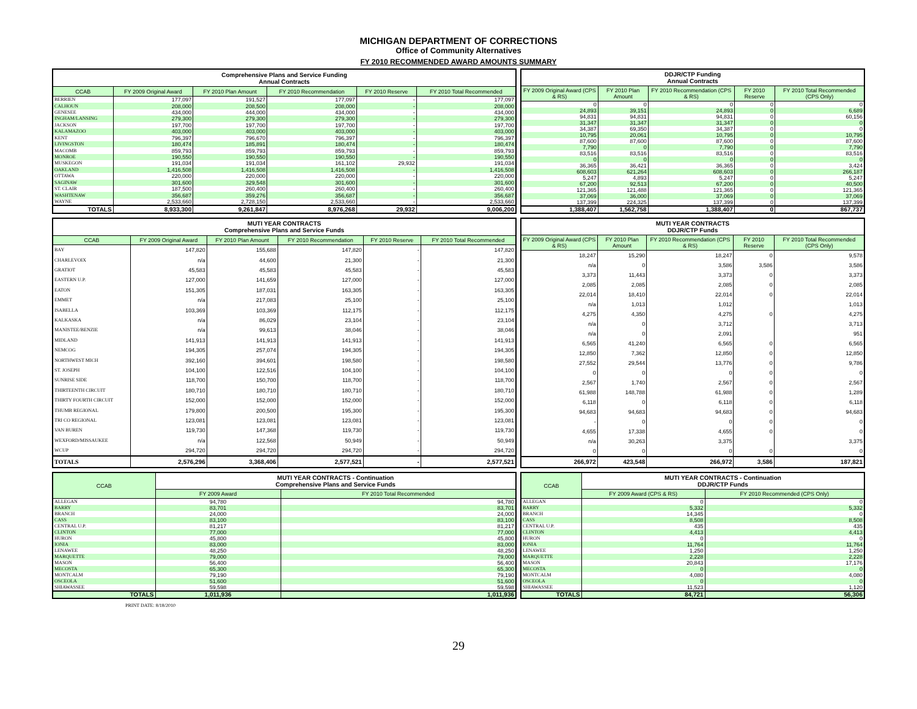MICHIGAN DEPARTMENT OF CORRECTIONS
Office of Community Alternatives
FY 2010 RECOMMENDED AWARD AMOUNTS SUMMARY
| Comprehensive Plans and Service Funding Annual Contracts | | | | | |
| --- | --- | --- | --- | --- | --- |
| CCAB | FY 2009 Original Award | FY 2010 Plan Amount | FY 2010 Recommendation | FY 2010 Reserve | FY 2010 Total Recommended |
| BERRIEN | 177,097 | 191,527 | 177,097 | - | 177,097 |
| CALHOUN | 208,000 | 208,500 | 208,000 | - | 208,000 |
| GENESEE | 434,000 | 444,000 | 434,000 | - | 434,000 |
| INGHAM/LANSING | 279,300 | 279,300 | 279,300 | - | 279,300 |
| JACKSON | 197,700 | 197,700 | 197,700 | - | 197,700 |
| KALAMAZOO | 403,000 | 403,000 | 403,000 | - | 403,000 |
| KENT | 796,397 | 796,670 | 796,397 | - | 796,397 |
| LIVINGSTON | 180,474 | 185,891 | 180,474 | - | 180,474 |
| MACOMB | 859,793 | 859,793 | 859,793 | - | 859,793 |
| MONROE | 190,550 | 190,550 | 190,550 | - | 190,550 |
| MUSKEGON | 191,034 | 191,034 | 161,102 | 29,932 | 191,034 |
| OAKLAND | 1,416,508 | 1,416,508 | 1,416,508 | - | 1,416,508 |
| OTTAWA | 220,000 | 220,000 | 220,000 | - | 220,000 |
| SAGINAW | 301,600 | 329,548 | 301,600 | - | 301,600 |
| ST. CLAIR | 187,500 | 260,400 | 260,400 | - | 260,400 |
| WASHTENAW | 356,687 | 359,276 | 356,687 | - | 356,687 |
| WAYNE | 2,533,660 | 2,728,150 | 2,533,660 | - | 2,533,660 |
| TOTALS | 8,933,300 | 9,261,847 | 8,976,268 | 29,932 | 9,006,200 |
| DDJR/CTP Funding Annual Contracts | | | | |
| --- | --- | --- | --- | --- |
| FY 2009 Original Award (CPS & RS) | FY 2010 Plan Amount | FY 2010 Recommendation (CPS & RS) | FY 2010 Reserve | FY 2010 Total Recommended (CPS Only) |
| 0 | 0 | 0 | 0 | 0 |
| 24,893 | 39,151 | 24,893 | 0 | 6,689 |
| 94,831 | 94,831 | 94,831 | 0 | 60,156 |
| 31,347 | 31,347 | 31,347 | 0 | 0 |
| 34,387 | 69,350 | 34,387 | 0 | 0 |
| 10,795 | 20,061 | 10,795 | 0 | 10,795 |
| 87,600 | 87,600 | 87,600 | 0 | 87,600 |
| 7,790 | 0 | 7,790 | 0 | 7,790 |
| 83,516 | 83,516 | 83,516 | 0 | 83,516 |
| 0 | 0 | 0 | 0 | 0 |
| 36,365 | 36,421 | 36,365 | 0 | 3,424 |
| 608,603 | 621,264 | 608,603 | 0 | 266,187 |
| 5,247 | 4,893 | 5,247 | 0 | 5,247 |
| 67,200 | 92,513 | 67,200 | 0 | 40,500 |
| 121,365 | 121,488 | 121,365 | 0 | 121,365 |
| 37,069 | 36,000 | 37,069 | 0 | 37,069 |
| 137,399 | 224,325 | 137,399 | 0 | 137,399 |
| 1,388,407 | 1,562,758 | 1,388,407 | 0 | 867,737 |
| MUTI YEAR CONTRACTS Comprehensive Plans and Service Funds | | | | | |
| --- | --- | --- | --- | --- | --- |
| CCAB | FY 2009 Original Award | FY 2010 Plan Amount | FY 2010 Recommendation | FY 2010 Reserve | FY 2010 Total Recommended |
| BAY | 147,820 | 155,688 | 147,820 | - | 147,820 |
| CHARLEVOIX | n/a | 44,600 | 21,300 | - | 21,300 |
| GRATIOT | 45,583 | 45,583 | 45,583 | - | 45,583 |
| EASTERN U.P. | 127,000 | 141,659 | 127,000 | - | 127,000 |
| EATON | 151,305 | 187,031 | 163,305 | - | 163,305 |
| EMMET | n/a | 217,083 | 25,100 | - | 25,100 |
| ISABELLA | 103,369 | 103,369 | 112,175 | - | 112,175 |
| KALKASKA | n/a | 86,029 | 23,104 | - | 23,104 |
| MANISTEE/BENZIE | n/a | 99,613 | 38,046 | - | 38,046 |
| MIDLAND | 141,913 | 141,913 | 141,913 | - | 141,913 |
| NEMCOG | 194,305 | 257,074 | 194,305 | - | 194,305 |
| NORTHWEST MICH | 392,160 | 394,601 | 198,580 | - | 198,580 |
| ST. JOSEPH | 104,100 | 122,516 | 104,100 | - | 104,100 |
| SUNRISE SIDE | 118,700 | 150,700 | 118,700 | - | 118,700 |
| THIRTEENTH CIRCUIT | 180,710 | 180,710 | 180,710 | - | 180,710 |
| THIRTY FOURTH CIRCUIT | 152,000 | 152,000 | 152,000 | - | 152,000 |
| THUMB REGIONAL | 179,800 | 200,500 | 195,300 | - | 195,300 |
| TRI CO REGIONAL | 123,081 | 123,081 | 123,081 | - | 123,081 |
| VAN BUREN | 119,730 | 147,368 | 119,730 | - | 119,730 |
| WEXFORD/MISSAUKEE | n/a | 122,568 | 50,949 | - | 50,949 |
| WCUP | 294,720 | 294,720 | 294,720 | - | 294,720 |
| TOTALS | 2,576,296 | 3,368,406 | 2,577,521 | - | 2,577,521 |
| MUTI YEAR CONTRACTS DDJR/CTP Funds | | | | |
| --- | --- | --- | --- | --- |
| FY 2009 Original Award (CPS & RS) | FY 2010 Plan Amount | FY 2010 Recommendation (CPS & RS) | FY 2010 Reserve | FY 2010 Total Recommended (CPS Only) |
| 18,247 | 15,290 | 18,247 | 0 | 9,578 |
| n/a | 0 | 3,586 | 3,586 | 3,586 |
| 3,373 | 11,443 | 3,373 | 0 | 3,373 |
| 2,085 | 2,085 | 2,085 | 0 | 2,085 |
| 22,014 | 18,410 | 22,014 | 0 | 22,014 |
| n/a | 1,013 | 1,012 | | 1,013 |
| 4,275 | 4,350 | 4,275 | 0 | 4,275 |
| n/a | 0 | 3,712 | | 3,713 |
| n/a | 0 | 2,091 | | 951 |
| 6,565 | 41,240 | 6,565 | 0 | 6,565 |
| 12,850 | 7,362 | 12,850 | 0 | 12,850 |
| 27,552 | 29,544 | 13,776 | 0 | 9,786 |
| 0 | 0 | 0 | 0 | 0 |
| 2,567 | 1,740 | 2,567 | 0 | 2,567 |
| 61,988 | 148,788 | 61,988 | 0 | 1,289 |
| 6,118 | 0 | 6,118 | 0 | 6,118 |
| 94,683 | 94,683 | 94,683 | 0 | 94,683 |
| - | 0 | 0 | 0 | 0 |
| 4,655 | 17,338 | 4,655 | 0 | 0 |
| n/a | 30,263 | 3,375 | | 3,375 |
| 0 | 0 | 0 | 0 | 0 |
| 266,972 | 423,548 | 266,972 | 3,586 | 187,821 |
| CCAB | MUTI YEAR CONTRACTS - Continuation Comprehensive Plans and Service Funds | |
| --- | --- | --- |
| | FY 2009 Award | FY 2010 Total Recommended |
| ALLEGAN | 94,780 | 94,780 |
| BARRY | 83,701 | 83,701 |
| BRANCH | 24,000 | 24,000 |
| CASS | 83,100 | 83,100 |
| CENTRAL U.P. | 81,217 | 81,217 |
| CLINTON | 77,000 | 77,000 |
| HURON | 45,800 | 45,800 |
| IONIA | 83,000 | 83,000 |
| LENAWEE | 48,250 | 48,250 |
| MARQUETTE | 79,000 | 79,000 |
| MASON | 56,400 | 56,400 |
| MECOSTA | 65,300 | 65,300 |
| MONTCALM | 79,190 | 79,190 |
| OSCEOLA | 51,600 | 51,600 |
| SHIAWASSEE | 59,598 | 59,598 |
| TOTALS | 1,011,936 | 1,011,936 |
| CCAB | MUTI YEAR CONTRACTS - Continuation DDJR/CTP Funds | |
| --- | --- | --- |
| | FY 2009 Award (CPS & RS) | FY 2010 Recommended (CPS Only) |
| ALLEGAN | 0 | 0 |
| BARRY | 5,332 | 5,332 |
| BRANCH | 14,345 | 0 |
| CASS | 8,508 | 8,508 |
| CENTRAL U.P. | 435 | 435 |
| CLINTON | 4,413 | 4,413 |
| HURON | 0 | 0 |
| IONIA | 11,764 | 11,764 |
| LENAWEE | 1,250 | 1,250 |
| MARQUETTE | 2,228 | 2,228 |
| MASON | 20,843 | 17,176 |
| MECOSTA | 0 | 0 |
| MONTCALM | 4,080 | 4,080 |
| OSCEOLA | 0 | 0 |
| SHIAWASSEE | 11,523 | 1,120 |
| TOTALS | 84,721 | 56,306 |
PRINT DATE: 8/18/2010
29